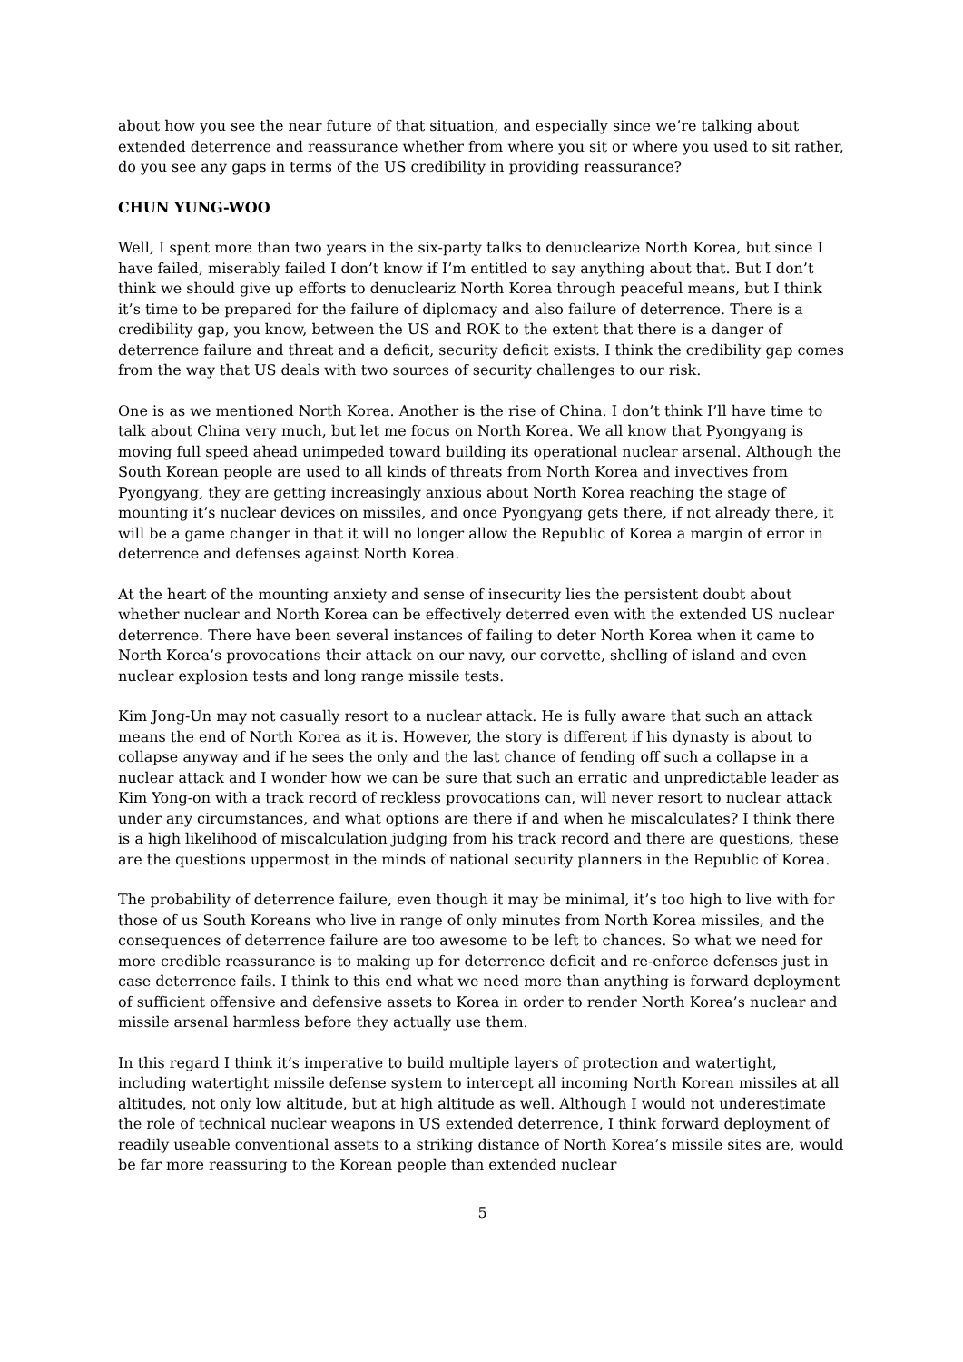about how you see the near future of that situation, and especially since we’re talking about extended deterrence and reassurance whether from where you sit or where you used to sit rather, do you see any gaps in terms of the US credibility in providing reassurance?
CHUN YUNG-WOO
Well, I spent more than two years in the six-party talks to denuclearize North Korea, but since I have failed, miserably failed I don’t know if I’m entitled to say anything about that. But I don’t think we should give up efforts to denucleariz North Korea through peaceful means, but I think it’s time to be prepared for the failure of diplomacy and also failure of deterrence. There is a credibility gap, you know, between the US and ROK to the extent that there is a danger of deterrence failure and threat and a deficit, security deficit exists. I think the credibility gap comes from the way that US deals with two sources of security challenges to our risk.
One is as we mentioned North Korea. Another is the rise of China. I don’t think I’ll have time to talk about China very much, but let me focus on North Korea. We all know that Pyongyang is moving full speed ahead unimpeded toward building its operational nuclear arsenal. Although the South Korean people are used to all kinds of threats from North Korea and invectives from Pyongyang, they are getting increasingly anxious about North Korea reaching the stage of mounting it’s nuclear devices on missiles, and once Pyongyang gets there, if not already there, it will be a game changer in that it will no longer allow the Republic of Korea a margin of error in deterrence and defenses against North Korea.
At the heart of the mounting anxiety and sense of insecurity lies the persistent doubt about whether nuclear and North Korea can be effectively deterred even with the extended US nuclear deterrence. There have been several instances of failing to deter North Korea when it came to North Korea’s provocations their attack on our navy, our corvette, shelling of island and even nuclear explosion tests and long range missile tests.
Kim Jong-Un may not casually resort to a nuclear attack. He is fully aware that such an attack means the end of North Korea as it is. However, the story is different if his dynasty is about to collapse anyway and if he sees the only and the last chance of fending off such a collapse in a nuclear attack and I wonder how we can be sure that such an erratic and unpredictable leader as Kim Yong-on with a track record of reckless provocations can, will never resort to nuclear attack under any circumstances, and what options are there if and when he miscalculates? I think there is a high likelihood of miscalculation judging from his track record and there are questions, these are the questions uppermost in the minds of national security planners in the Republic of Korea.
The probability of deterrence failure, even though it may be minimal, it’s too high to live with for those of us South Koreans who live in range of only minutes from North Korea missiles, and the consequences of deterrence failure are too awesome to be left to chances. So what we need for more credible reassurance is to making up for deterrence deficit and re-enforce defenses just in case deterrence fails. I think to this end what we need more than anything is forward deployment of sufficient offensive and defensive assets to Korea in order to render North Korea’s nuclear and missile arsenal harmless before they actually use them.
In this regard I think it’s imperative to build multiple layers of protection and watertight, including watertight missile defense system to intercept all incoming North Korean missiles at all altitudes, not only low altitude, but at high altitude as well. Although I would not underestimate the role of technical nuclear weapons in US extended deterrence, I think forward deployment of readily useable conventional assets to a striking distance of North Korea’s missile sites are, would be far more reassuring to the Korean people than extended nuclear
5